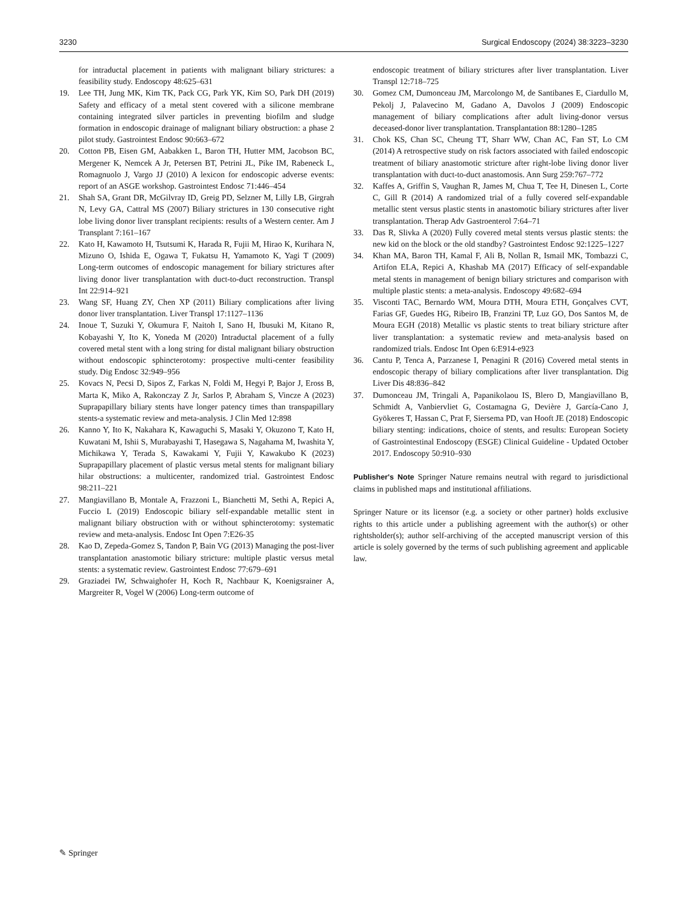3230 Surgical Endoscopy (2024) 38:3223–3230
for intraductal placement in patients with malignant biliary strictures: a feasibility study. Endoscopy 48:625–631
19. Lee TH, Jung MK, Kim TK, Pack CG, Park YK, Kim SO, Park DH (2019) Safety and efficacy of a metal stent covered with a silicone membrane containing integrated silver particles in preventing biofilm and sludge formation in endoscopic drainage of malignant biliary obstruction: a phase 2 pilot study. Gastrointest Endosc 90:663–672
20. Cotton PB, Eisen GM, Aabakken L, Baron TH, Hutter MM, Jacobson BC, Mergener K, Nemcek A Jr, Petersen BT, Petrini JL, Pike IM, Rabeneck L, Romagnuolo J, Vargo JJ (2010) A lexicon for endoscopic adverse events: report of an ASGE workshop. Gastrointest Endosc 71:446–454
21. Shah SA, Grant DR, McGilvray ID, Greig PD, Selzner M, Lilly LB, Girgrah N, Levy GA, Cattral MS (2007) Biliary strictures in 130 consecutive right lobe living donor liver transplant recipients: results of a Western center. Am J Transplant 7:161–167
22. Kato H, Kawamoto H, Tsutsumi K, Harada R, Fujii M, Hirao K, Kurihara N, Mizuno O, Ishida E, Ogawa T, Fukatsu H, Yamamoto K, Yagi T (2009) Long-term outcomes of endoscopic management for biliary strictures after living donor liver transplantation with duct-to-duct reconstruction. Transpl Int 22:914–921
23. Wang SF, Huang ZY, Chen XP (2011) Biliary complications after living donor liver transplantation. Liver Transpl 17:1127–1136
24. Inoue T, Suzuki Y, Okumura F, Naitoh I, Sano H, Ibusuki M, Kitano R, Kobayashi Y, Ito K, Yoneda M (2020) Intraductal placement of a fully covered metal stent with a long string for distal malignant biliary obstruction without endoscopic sphincterotomy: prospective multi-center feasibility study. Dig Endosc 32:949–956
25. Kovacs N, Pecsi D, Sipos Z, Farkas N, Foldi M, Hegyi P, Bajor J, Eross B, Marta K, Miko A, Rakonczay Z Jr, Sarlos P, Abraham S, Vincze A (2023) Suprapapillary biliary stents have longer patency times than transpapillary stents-a systematic review and meta-analysis. J Clin Med 12:898
26. Kanno Y, Ito K, Nakahara K, Kawaguchi S, Masaki Y, Okuzono T, Kato H, Kuwatani M, Ishii S, Murabayashi T, Hasegawa S, Nagahama M, Iwashita Y, Michikawa Y, Terada S, Kawakami Y, Fujii Y, Kawakubo K (2023) Suprapapillary placement of plastic versus metal stents for malignant biliary hilar obstructions: a multicenter, randomized trial. Gastrointest Endosc 98:211–221
27. Mangiavillano B, Montale A, Frazzoni L, Bianchetti M, Sethi A, Repici A, Fuccio L (2019) Endoscopic biliary self-expandable metallic stent in malignant biliary obstruction with or without sphincterotomy: systematic review and meta-analysis. Endosc Int Open 7:E26-35
28. Kao D, Zepeda-Gomez S, Tandon P, Bain VG (2013) Managing the post-liver transplantation anastomotic biliary stricture: multiple plastic versus metal stents: a systematic review. Gastrointest Endosc 77:679–691
29. Graziadei IW, Schwaighofer H, Koch R, Nachbaur K, Koenigsrainer A, Margreiter R, Vogel W (2006) Long-term outcome of
endoscopic treatment of biliary strictures after liver transplantation. Liver Transpl 12:718–725
30. Gomez CM, Dumonceau JM, Marcolongo M, de Santibanes E, Ciardullo M, Pekolj J, Palavecino M, Gadano A, Davolos J (2009) Endoscopic management of biliary complications after adult living-donor versus deceased-donor liver transplantation. Transplantation 88:1280–1285
31. Chok KS, Chan SC, Cheung TT, Sharr WW, Chan AC, Fan ST, Lo CM (2014) A retrospective study on risk factors associated with failed endoscopic treatment of biliary anastomotic stricture after right-lobe living donor liver transplantation with duct-to-duct anastomosis. Ann Surg 259:767–772
32. Kaffes A, Griffin S, Vaughan R, James M, Chua T, Tee H, Dinesen L, Corte C, Gill R (2014) A randomized trial of a fully covered self-expandable metallic stent versus plastic stents in anastomotic biliary strictures after liver transplantation. Therap Adv Gastroenterol 7:64–71
33. Das R, Slivka A (2020) Fully covered metal stents versus plastic stents: the new kid on the block or the old standby? Gastrointest Endosc 92:1225–1227
34. Khan MA, Baron TH, Kamal F, Ali B, Nollan R, Ismail MK, Tombazzi C, Artifon ELA, Repici A, Khashab MA (2017) Efficacy of self-expandable metal stents in management of benign biliary strictures and comparison with multiple plastic stents: a meta-analysis. Endoscopy 49:682–694
35. Visconti TAC, Bernardo WM, Moura DTH, Moura ETH, Gonçalves CVT, Farias GF, Guedes HG, Ribeiro IB, Franzini TP, Luz GO, Dos Santos M, de Moura EGH (2018) Metallic vs plastic stents to treat biliary stricture after liver transplantation: a systematic review and meta-analysis based on randomized trials. Endosc Int Open 6:E914-e923
36. Cantu P, Tenca A, Parzanese I, Penagini R (2016) Covered metal stents in endoscopic therapy of biliary complications after liver transplantation. Dig Liver Dis 48:836–842
37. Dumonceau JM, Tringali A, Papanikolaou IS, Blero D, Mangiavillano B, Schmidt A, Vanbiervliet G, Costamagna G, Devière J, García-Cano J, Gyökeres T, Hassan C, Prat F, Siersema PD, van Hooft JE (2018) Endoscopic biliary stenting: indications, choice of stents, and results: European Society of Gastrointestinal Endoscopy (ESGE) Clinical Guideline - Updated October 2017. Endoscopy 50:910–930
Publisher's Note Springer Nature remains neutral with regard to jurisdictional claims in published maps and institutional affiliations.
Springer Nature or its licensor (e.g. a society or other partner) holds exclusive rights to this article under a publishing agreement with the author(s) or other rightsholder(s); author self-archiving of the accepted manuscript version of this article is solely governed by the terms of such publishing agreement and applicable law.
✎ Springer